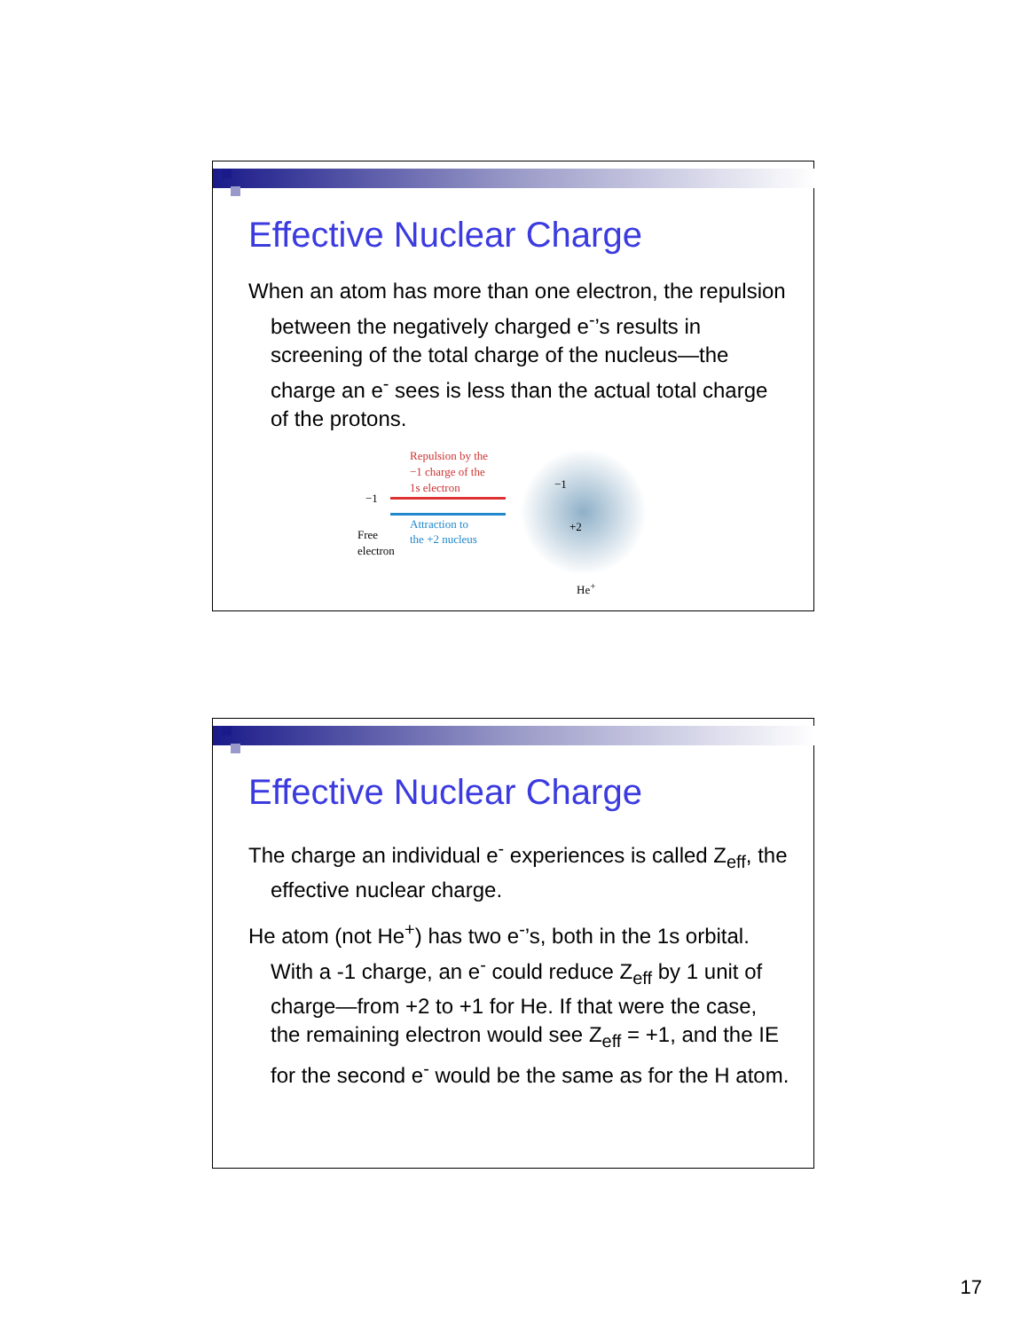Effective Nuclear Charge
When an atom has more than one electron, the repulsion between the negatively charged e<sup>-</sup>’s results in screening of the total charge of the nucleus—the charge an e<sup>-</sup> sees is less than the actual total charge of the protons.
Repulsion by the
−1 charge of the
1s electron
Attraction to
the +2 nucleus
−1
Free
electron
−1
+2
He<sup>+</sup>
Effective Nuclear Charge
The charge an individual e<sup>-</sup> experiences is called Z<sub>eff</sub>, the effective nuclear charge.
He atom (not He<sup>+</sup>) has two e<sup>-</sup>’s, both in the 1s orbital. With a -1 charge, an e<sup>-</sup> could reduce Z<sub>eff</sub> by 1 unit of charge—from +2 to +1 for He. If that were the case, the remaining electron would see Z<sub>eff</sub> = +1, and the IE for the second e<sup>-</sup> would be the same as for the H atom.
17